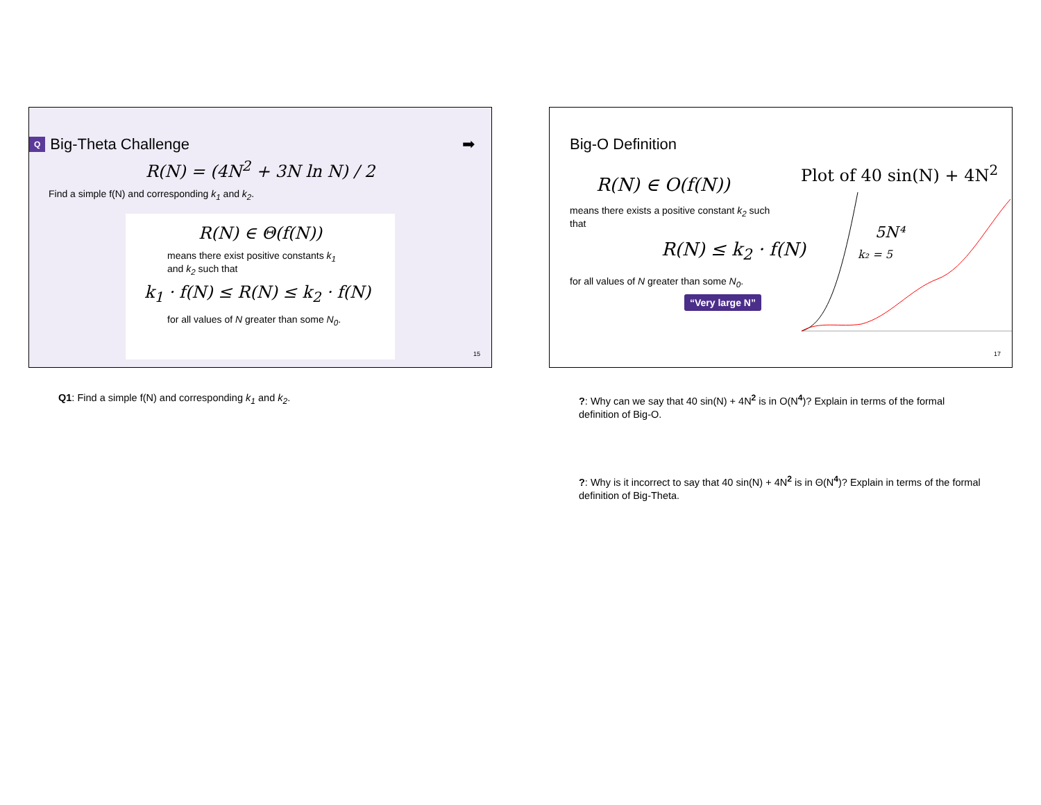Q Big-Theta Challenge ➡
R(N) = (4N<sup>2</sup> + 3N ln N) / 2
Find a simple f(N) and corresponding k<sub>1</sub> and k<sub>2</sub>.
R(N) ∈ Θ(f(N))
means there exist positive constants k<sub>1</sub> and k<sub>2</sub> such that
k<sub>1</sub> · f(N) ≤ R(N) ≤ k<sub>2</sub> · f(N)
for all values of N greater than some N<sub>0</sub>.
15
Q1: Find a simple f(N) and corresponding k<sub>1</sub> and k<sub>2</sub>.
Big-O Definition
R(N) ∈ O(f(N))
means there exists a positive constant k<sub>2</sub> such that
R(N) ≤ k<sub>2</sub> · f(N)
for all values of N greater than some N<sub>0</sub>.
“Very large N”
Plot of 40 sin(N) + 4N<sup>2</sup>
5N⁴
k₂ = 5
17
?: Why can we say that 40 sin(N) + 4N<sup>2</sup> is in O(N<sup>4</sup>)? Explain in terms of the formal definition of Big-O.
?: Why is it incorrect to say that 40 sin(N) + 4N<sup>2</sup> is in Θ(N<sup>4</sup>)? Explain in terms of the formal definition of Big-Theta.